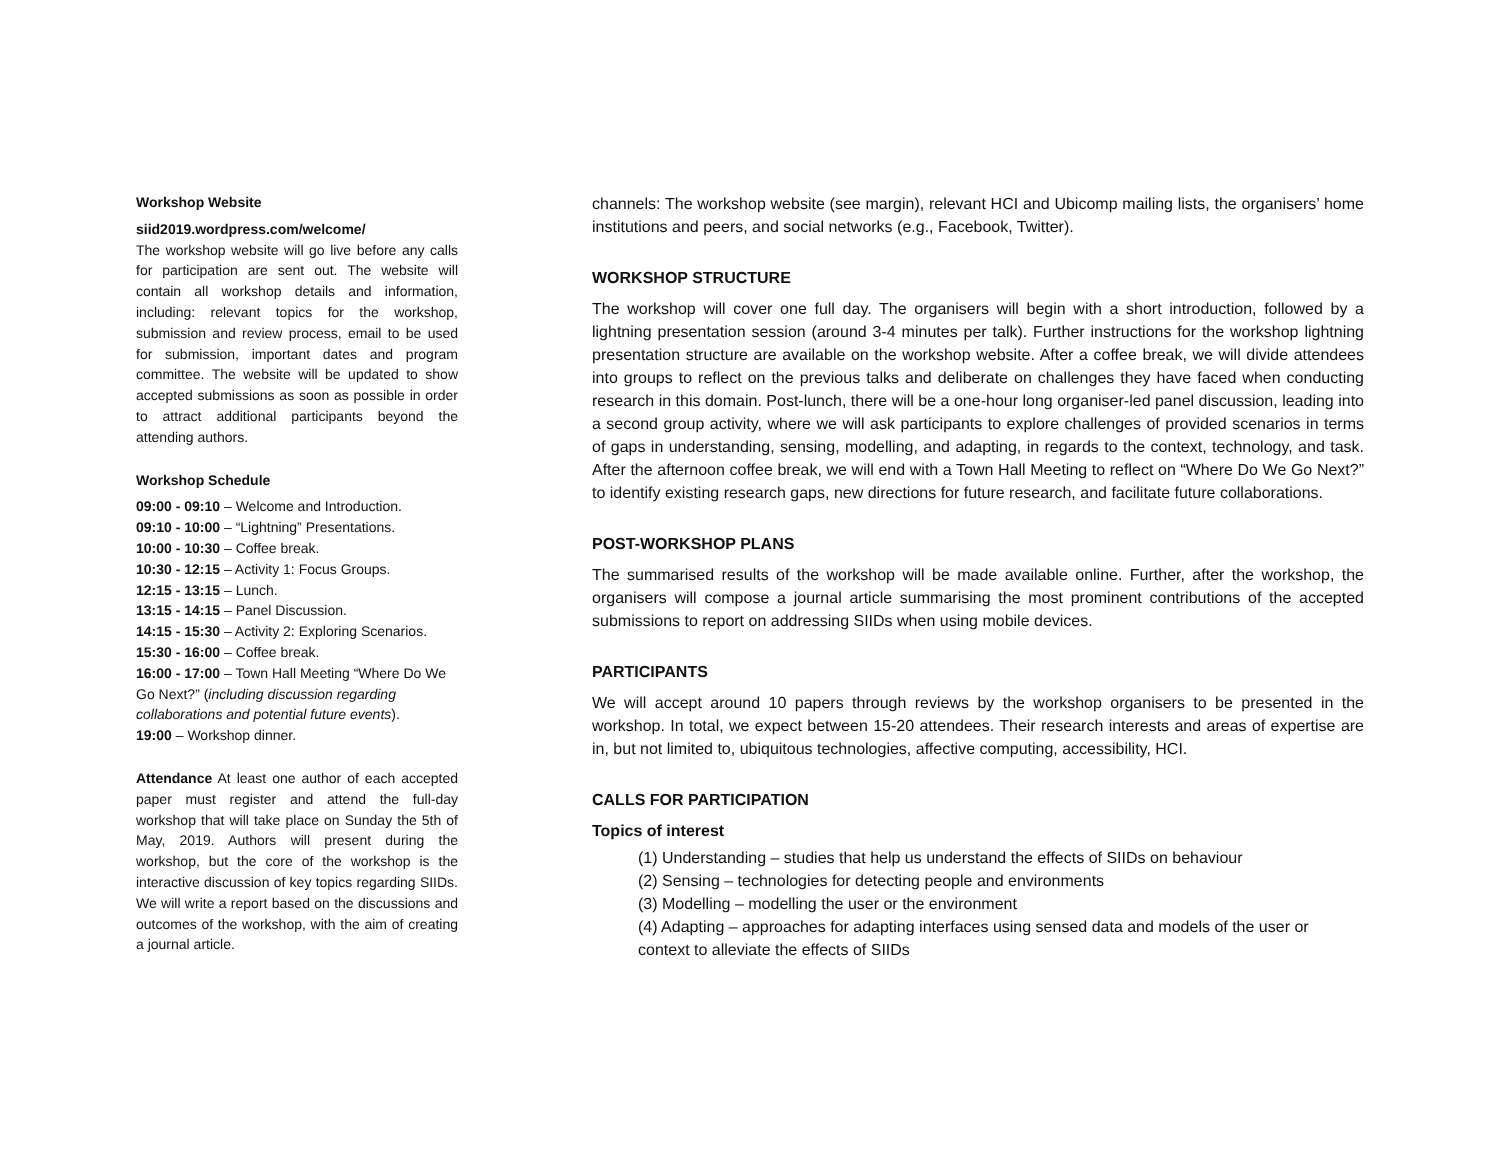Workshop Website
siid2019.wordpress.com/welcome/
The workshop website will go live before any calls for participation are sent out. The website will contain all workshop details and information, including: relevant topics for the workshop, submission and review process, email to be used for submission, important dates and program committee. The website will be updated to show accepted submissions as soon as possible in order to attract additional participants beyond the attending authors.
Workshop Schedule
09:00 - 09:10 – Welcome and Introduction.
09:10 - 10:00 – “Lightning” Presentations.
10:00 - 10:30 – Coffee break.
10:30 - 12:15 – Activity 1: Focus Groups.
12:15 - 13:15 – Lunch.
13:15 - 14:15 – Panel Discussion.
14:15 - 15:30 – Activity 2: Exploring Scenarios.
15:30 - 16:00 – Coffee break.
16:00 - 17:00 – Town Hall Meeting “Where Do We Go Next?” (including discussion regarding collaborations and potential future events).
19:00 – Workshop dinner.
Attendance At least one author of each accepted paper must register and attend the full-day workshop that will take place on Sunday the 5th of May, 2019. Authors will present during the workshop, but the core of the workshop is the interactive discussion of key topics regarding SIIDs. We will write a report based on the discussions and outcomes of the workshop, with the aim of creating a journal article.
channels: The workshop website (see margin), relevant HCI and Ubicomp mailing lists, the organisers’ home institutions and peers, and social networks (e.g., Facebook, Twitter).
WORKSHOP STRUCTURE
The workshop will cover one full day. The organisers will begin with a short introduction, followed by a lightning presentation session (around 3-4 minutes per talk). Further instructions for the workshop lightning presentation structure are available on the workshop website. After a coffee break, we will divide attendees into groups to reflect on the previous talks and deliberate on challenges they have faced when conducting research in this domain. Post-lunch, there will be a one-hour long organiser-led panel discussion, leading into a second group activity, where we will ask participants to explore challenges of provided scenarios in terms of gaps in understanding, sensing, modelling, and adapting, in regards to the context, technology, and task. After the afternoon coffee break, we will end with a Town Hall Meeting to reflect on “Where Do We Go Next?” to identify existing research gaps, new directions for future research, and facilitate future collaborations.
POST-WORKSHOP PLANS
The summarised results of the workshop will be made available online. Further, after the workshop, the organisers will compose a journal article summarising the most prominent contributions of the accepted submissions to report on addressing SIIDs when using mobile devices.
PARTICIPANTS
We will accept around 10 papers through reviews by the workshop organisers to be presented in the workshop. In total, we expect between 15-20 attendees. Their research interests and areas of expertise are in, but not limited to, ubiquitous technologies, affective computing, accessibility, HCI.
CALLS FOR PARTICIPATION
Topics of interest
(1) Understanding – studies that help us understand the effects of SIIDs on behaviour
(2) Sensing – technologies for detecting people and environments
(3) Modelling – modelling the user or the environment
(4) Adapting – approaches for adapting interfaces using sensed data and models of the user or context to alleviate the effects of SIIDs